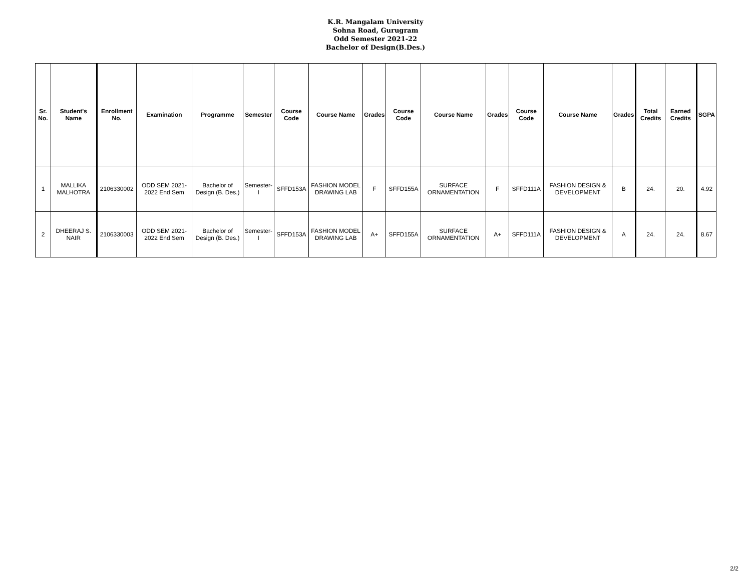K.R. Mangalam University
Sohna Road, Gurugram
Odd Semester 2021-22
Bachelor of Design(B.Des.)
| Sr. No. | Student's Name | Enrollment No. | Examination | Programme | Semester | Course Code | Course Name | Grades | Course Code | Course Name | Grades | Course Code | Course Name | Grades | Total Credits | Earned Credits | SGPA |
| --- | --- | --- | --- | --- | --- | --- | --- | --- | --- | --- | --- | --- | --- | --- | --- | --- | --- |
| 1 | MALLIKA MALHOTRA | 2106330002 | ODD SEM 2021-2022 End Sem | Bachelor of Design (B. Des.) | Semester-I | SFFD153A | FASHION MODEL DRAWING LAB | F | SFFD155A | SURFACE ORNAMENTATION | F | SFFD111A | FASHION DESIGN & DEVELOPMENT | B | 24. | 20. | 4.92 |
| 2 | DHEERAJ S. NAIR | 2106330003 | ODD SEM 2021-2022 End Sem | Bachelor of Design (B. Des.) | Semester-I | SFFD153A | FASHION MODEL DRAWING LAB | A+ | SFFD155A | SURFACE ORNAMENTATION | A+ | SFFD111A | FASHION DESIGN & DEVELOPMENT | A | 24. | 24. | 8.67 |
2/2